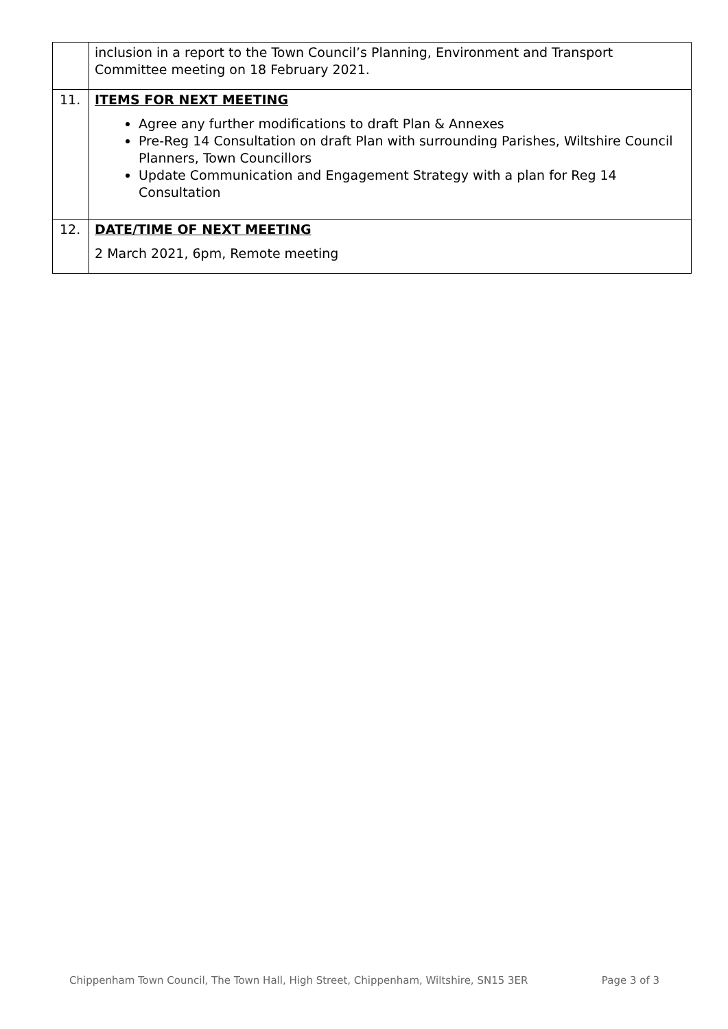| | inclusion in a report to the Town Council’s Planning, Environment and Transport Committee meeting on 18 February 2021. |
| 11. | ITEMS FOR NEXT MEETING Agree any further modifications to draft Plan & Annexes Pre-Reg 14 Consultation on draft Plan with surrounding Parishes, Wiltshire Council Planners, Town Councillors Update Communication and Engagement Strategy with a plan for Reg 14 Consultation |
| 12. | DATE/TIME OF NEXT MEETING 2 March 2021, 6pm, Remote meeting |
Chippenham Town Council, The Town Hall, High Street, Chippenham, Wiltshire, SN15 3ER Page 3 of 3